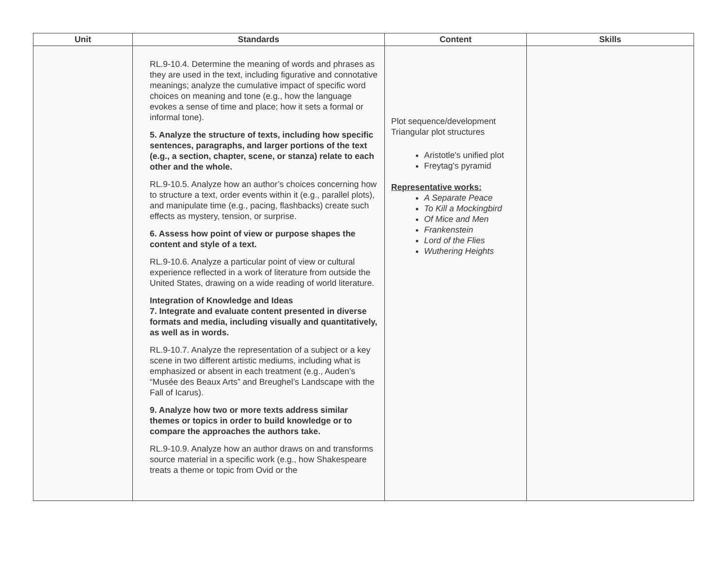| Unit | Standards | Content | Skills |
| --- | --- | --- | --- |
| | RL.9-10.4. Determine the meaning of words and phrases as they are used in the text, including figurative and connotative meanings; analyze the cumulative impact of specific word choices on meaning and tone (e.g., how the language evokes a sense of time and place; how it sets a formal or informal tone). 5. Analyze the structure of texts, including how specific sentences, paragraphs, and larger portions of the text (e.g., a section, chapter, scene, or stanza) relate to each other and the whole. RL.9-10.5. Analyze how an author’s choices concerning how to structure a text, order events within it (e.g., parallel plots), and manipulate time (e.g., pacing, flashbacks) create such effects as mystery, tension, or surprise. 6. Assess how point of view or purpose shapes the content and style of a text. RL.9-10.6. Analyze a particular point of view or cultural experience reflected in a work of literature from outside the United States, drawing on a wide reading of world literature. Integration of Knowledge and Ideas 7. Integrate and evaluate content presented in diverse formats and media, including visually and quantitatively, as well as in words. RL.9-10.7. Analyze the representation of a subject or a key scene in two different artistic mediums, including what is emphasized or absent in each treatment (e.g., Auden’s “Musée des Beaux Arts” and Breughel’s Landscape with the Fall of Icarus). 9. Analyze how two or more texts address similar themes or topics in order to build knowledge or to compare the approaches the authors take. RL.9-10.9. Analyze how an author draws on and transforms source material in a specific work (e.g., how Shakespeare treats a theme or topic from Ovid or the | Plot sequence/development Triangular plot structures Aristotle's unified plot Freytag's pyramid Representative works: A Separate Peace To Kill a Mockingbird Of Mice and Men Frankenstein Lord of the Flies Wuthering Heights | |